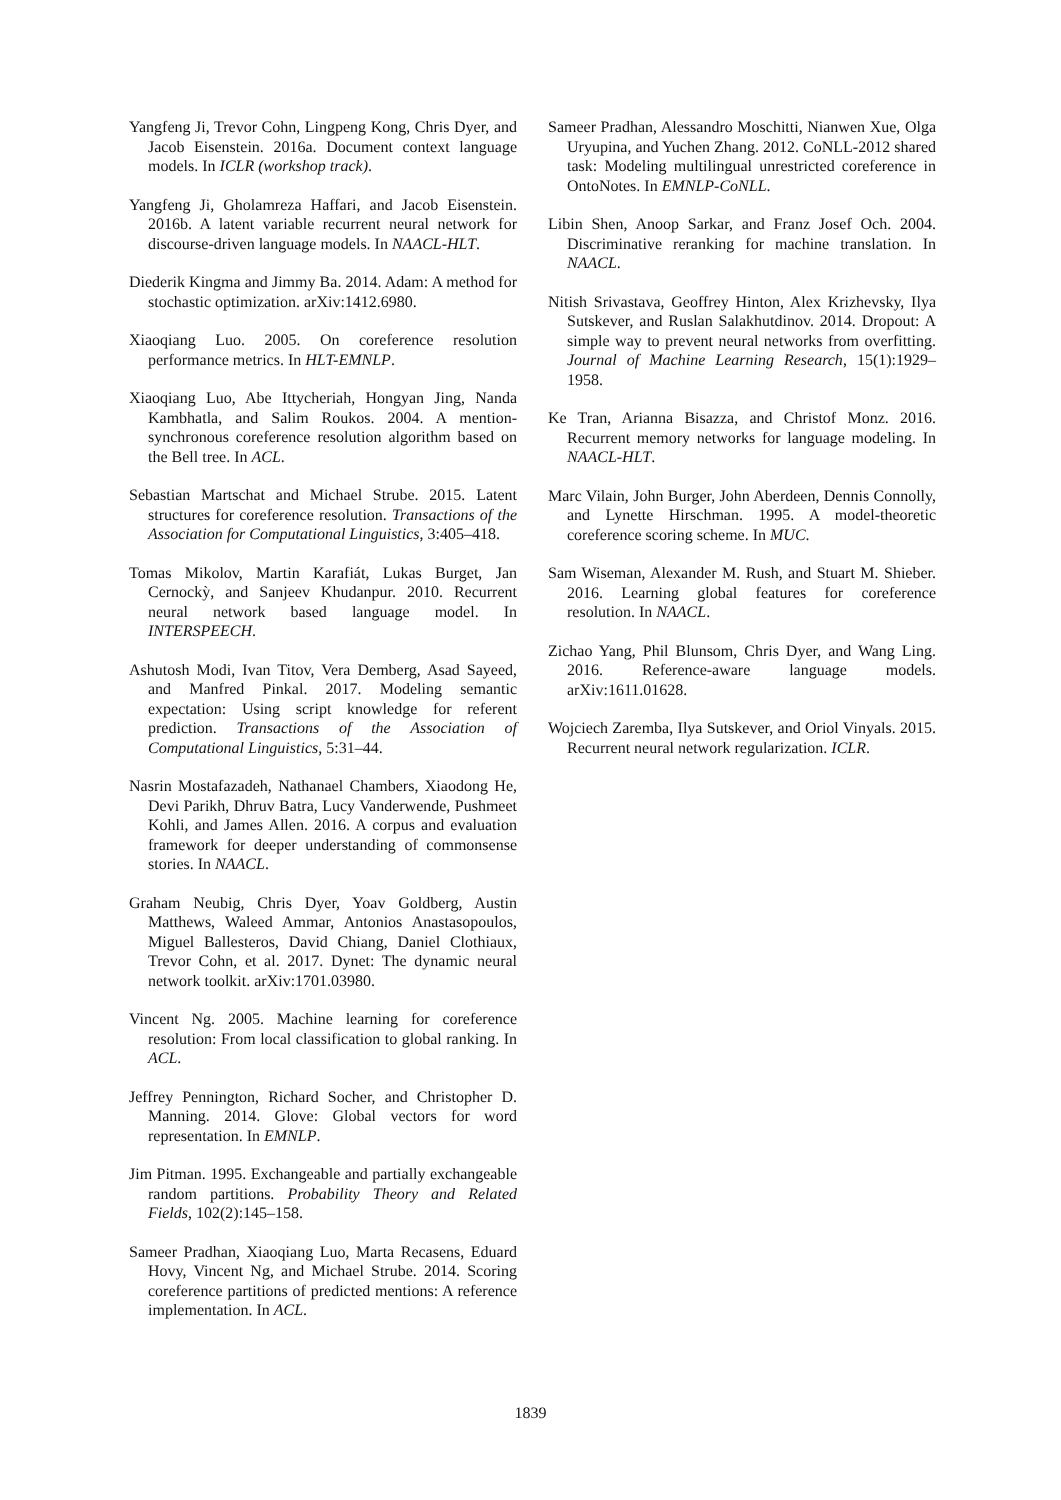Yangfeng Ji, Trevor Cohn, Lingpeng Kong, Chris Dyer, and Jacob Eisenstein. 2016a. Document context language models. In ICLR (workshop track).
Yangfeng Ji, Gholamreza Haffari, and Jacob Eisenstein. 2016b. A latent variable recurrent neural network for discourse-driven language models. In NAACL-HLT.
Diederik Kingma and Jimmy Ba. 2014. Adam: A method for stochastic optimization. arXiv:1412.6980.
Xiaoqiang Luo. 2005. On coreference resolution performance metrics. In HLT-EMNLP.
Xiaoqiang Luo, Abe Ittycheriah, Hongyan Jing, Nanda Kambhatla, and Salim Roukos. 2004. A mention-synchronous coreference resolution algorithm based on the Bell tree. In ACL.
Sebastian Martschat and Michael Strube. 2015. Latent structures for coreference resolution. Transactions of the Association for Computational Linguistics, 3:405–418.
Tomas Mikolov, Martin Karafiát, Lukas Burget, Jan Cernockỳ, and Sanjeev Khudanpur. 2010. Recurrent neural network based language model. In INTERSPEECH.
Ashutosh Modi, Ivan Titov, Vera Demberg, Asad Sayeed, and Manfred Pinkal. 2017. Modeling semantic expectation: Using script knowledge for referent prediction. Transactions of the Association of Computational Linguistics, 5:31–44.
Nasrin Mostafazadeh, Nathanael Chambers, Xiaodong He, Devi Parikh, Dhruv Batra, Lucy Vanderwende, Pushmeet Kohli, and James Allen. 2016. A corpus and evaluation framework for deeper understanding of commonsense stories. In NAACL.
Graham Neubig, Chris Dyer, Yoav Goldberg, Austin Matthews, Waleed Ammar, Antonios Anastasopoulos, Miguel Ballesteros, David Chiang, Daniel Clothiaux, Trevor Cohn, et al. 2017. Dynet: The dynamic neural network toolkit. arXiv:1701.03980.
Vincent Ng. 2005. Machine learning for coreference resolution: From local classification to global ranking. In ACL.
Jeffrey Pennington, Richard Socher, and Christopher D. Manning. 2014. Glove: Global vectors for word representation. In EMNLP.
Jim Pitman. 1995. Exchangeable and partially exchangeable random partitions. Probability Theory and Related Fields, 102(2):145–158.
Sameer Pradhan, Xiaoqiang Luo, Marta Recasens, Eduard Hovy, Vincent Ng, and Michael Strube. 2014. Scoring coreference partitions of predicted mentions: A reference implementation. In ACL.
Sameer Pradhan, Alessandro Moschitti, Nianwen Xue, Olga Uryupina, and Yuchen Zhang. 2012. CoNLL-2012 shared task: Modeling multilingual unrestricted coreference in OntoNotes. In EMNLP-CoNLL.
Libin Shen, Anoop Sarkar, and Franz Josef Och. 2004. Discriminative reranking for machine translation. In NAACL.
Nitish Srivastava, Geoffrey Hinton, Alex Krizhevsky, Ilya Sutskever, and Ruslan Salakhutdinov. 2014. Dropout: A simple way to prevent neural networks from overfitting. Journal of Machine Learning Research, 15(1):1929–1958.
Ke Tran, Arianna Bisazza, and Christof Monz. 2016. Recurrent memory networks for language modeling. In NAACL-HLT.
Marc Vilain, John Burger, John Aberdeen, Dennis Connolly, and Lynette Hirschman. 1995. A model-theoretic coreference scoring scheme. In MUC.
Sam Wiseman, Alexander M. Rush, and Stuart M. Shieber. 2016. Learning global features for coreference resolution. In NAACL.
Zichao Yang, Phil Blunsom, Chris Dyer, and Wang Ling. 2016. Reference-aware language models. arXiv:1611.01628.
Wojciech Zaremba, Ilya Sutskever, and Oriol Vinyals. 2015. Recurrent neural network regularization. ICLR.
1839